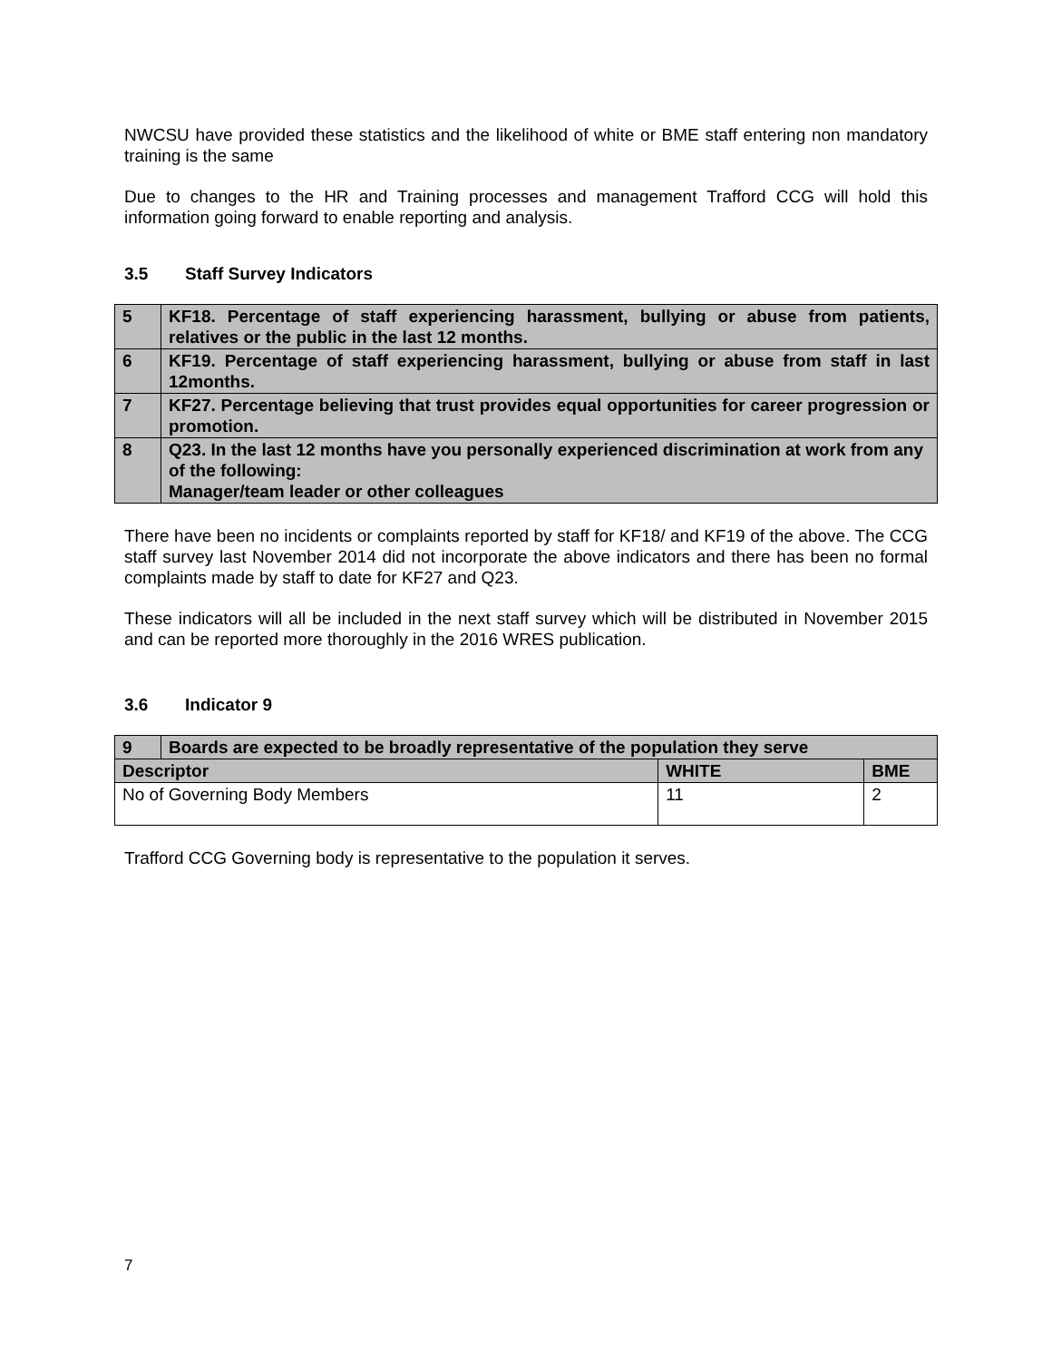NWCSU have provided these statistics and the likelihood of white or BME staff entering non mandatory training is the same
Due to changes to the HR and Training processes and management Trafford CCG will hold this information going forward to enable reporting and analysis.
3.5 Staff Survey Indicators
| 5 | KF18. Percentage of staff experiencing harassment, bullying or abuse from patients, relatives or the public in the last 12 months. |
| 6 | KF19. Percentage of staff experiencing harassment, bullying or abuse from staff in last 12months. |
| 7 | KF27. Percentage believing that trust provides equal opportunities for career progression or promotion. |
| 8 | Q23. In the last 12 months have you personally experienced discrimination at work from any of the following: Manager/team leader or other colleagues |
There have been no incidents or complaints reported by staff for KF18/ and KF19 of the above. The CCG staff survey last November 2014 did not incorporate the above indicators and there has been no formal complaints made by staff to date for KF27 and Q23.
These indicators will all be included in the next staff survey which will be distributed in November 2015 and can be reported more thoroughly in the 2016 WRES publication.
3.6 Indicator 9
| 9 | Boards are expected to be broadly representative of the population they serve | | |
| Descriptor | | WHITE | BME |
| No of Governing Body Members | | 11 | 2 |
Trafford CCG Governing body is representative to the population it serves.
7